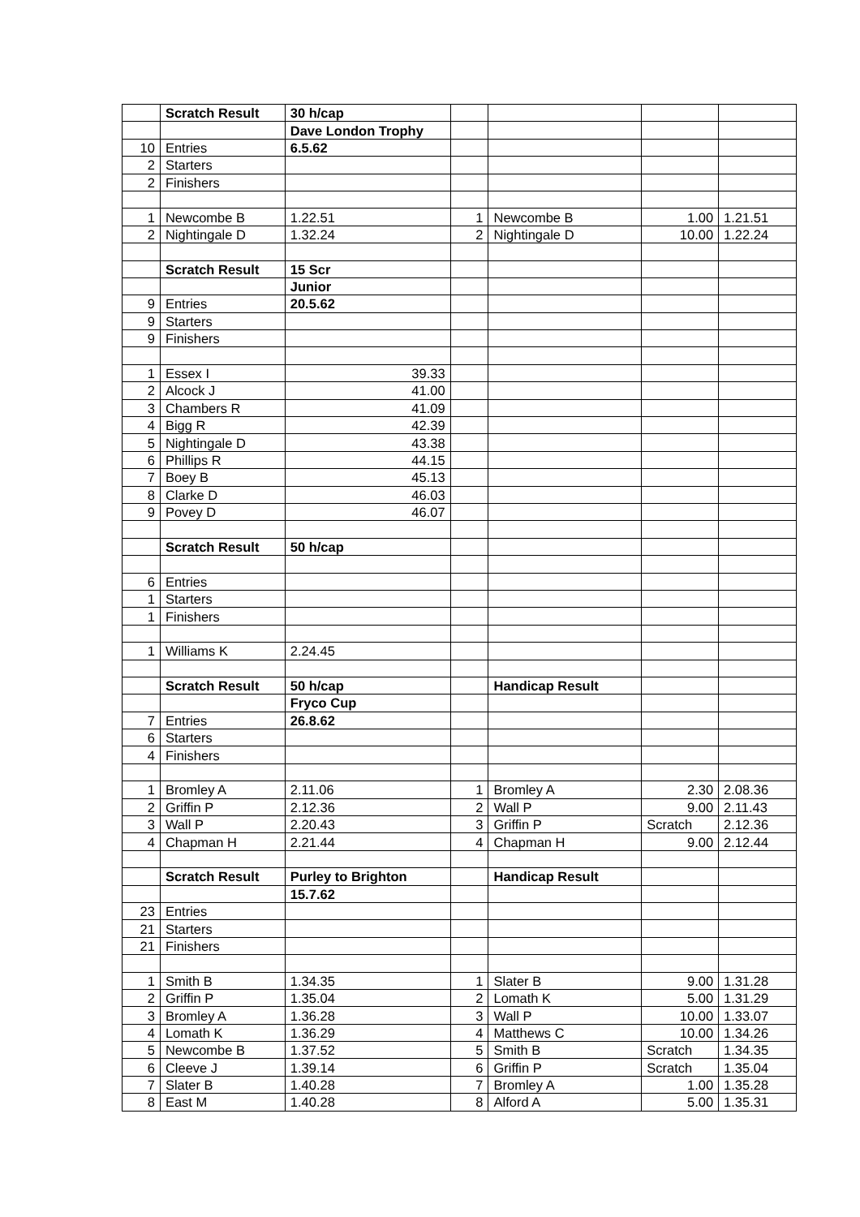| | Scratch Result | 30 h/cap | | | | |
| | | Dave London Trophy | | | | |
| 10 | Entries | 6.5.62 | | | | |
| 2 | Starters | | | | | |
| 2 | Finishers | | | | | |
| 1 | Newcombe B | 1.22.51 | 1 | Newcombe B | 1.00 | 1.21.51 |
| 2 | Nightingale D | 1.32.24 | 2 | Nightingale D | 10.00 | 1.22.24 |
| | Scratch Result | 15 Scr | | | | |
| | | Junior | | | | |
| 9 | Entries | 20.5.62 | | | | |
| 9 | Starters | | | | | |
| 9 | Finishers | | | | | |
| 1 | Essex I | 39.33 | | | | |
| 2 | Alcock J | 41.00 | | | | |
| 3 | Chambers R | 41.09 | | | | |
| 4 | Bigg R | 42.39 | | | | |
| 5 | Nightingale D | 43.38 | | | | |
| 6 | Phillips R | 44.15 | | | | |
| 7 | Boey B | 45.13 | | | | |
| 8 | Clarke D | 46.03 | | | | |
| 9 | Povey D | 46.07 | | | | |
| | Scratch Result | 50 h/cap | | | | |
| 6 | Entries | | | | | |
| 1 | Starters | | | | | |
| 1 | Finishers | | | | | |
| 1 | Williams K | 2.24.45 | | | | |
| | Scratch Result | 50 h/cap | | Handicap Result | | |
| | | Fryco Cup | | | | |
| 7 | Entries | 26.8.62 | | | | |
| 6 | Starters | | | | | |
| 4 | Finishers | | | | | |
| 1 | Bromley A | 2.11.06 | 1 | Bromley A | 2.30 | 2.08.36 |
| 2 | Griffin P | 2.12.36 | 2 | Wall P | 9.00 | 2.11.43 |
| 3 | Wall P | 2.20.43 | 3 | Griffin P | Scratch | 2.12.36 |
| 4 | Chapman H | 2.21.44 | 4 | Chapman H | 9.00 | 2.12.44 |
| | Scratch Result | Purley to Brighton | | Handicap Result | | |
| | | 15.7.62 | | | | |
| 23 | Entries | | | | | |
| 21 | Starters | | | | | |
| 21 | Finishers | | | | | |
| 1 | Smith B | 1.34.35 | 1 | Slater B | 9.00 | 1.31.28 |
| 2 | Griffin P | 1.35.04 | 2 | Lomath K | 5.00 | 1.31.29 |
| 3 | Bromley A | 1.36.28 | 3 | Wall P | 10.00 | 1.33.07 |
| 4 | Lomath K | 1.36.29 | 4 | Matthews C | 10.00 | 1.34.26 |
| 5 | Newcombe B | 1.37.52 | 5 | Smith B | Scratch | 1.34.35 |
| 6 | Cleeve J | 1.39.14 | 6 | Griffin P | Scratch | 1.35.04 |
| 7 | Slater B | 1.40.28 | 7 | Bromley A | 1.00 | 1.35.28 |
| 8 | East M | 1.40.28 | 8 | Alford A | 5.00 | 1.35.31 |